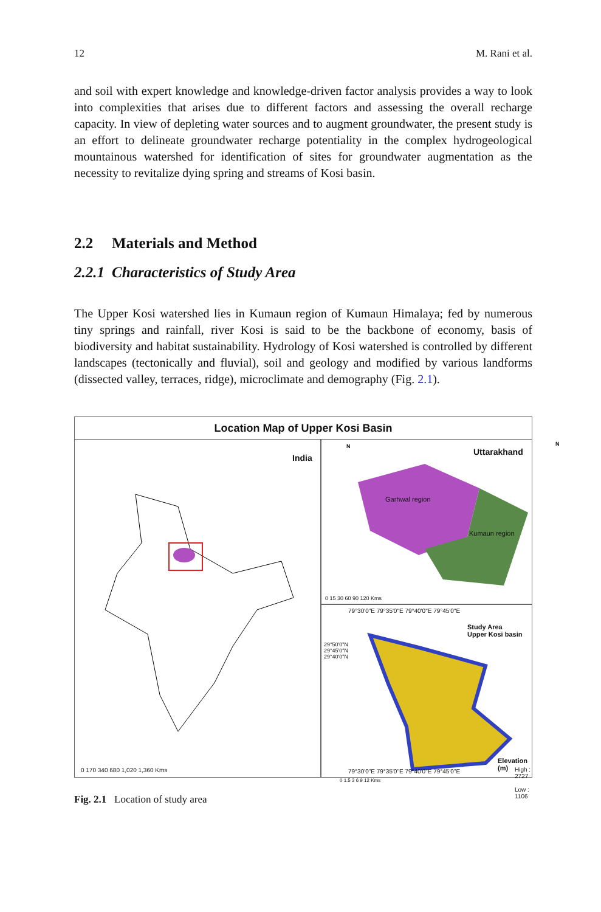12 M. Rani et al.
and soil with expert knowledge and knowledge-driven factor analysis provides a way to look into complexities that arises due to different factors and assessing the overall recharge capacity. In view of depleting water sources and to augment groundwater, the present study is an effort to delineate groundwater recharge potentiality in the complex hydrogeological mountainous watershed for identification of sites for groundwater augmentation as the necessity to revitalize dying spring and streams of Kosi basin.
2.2 Materials and Method
2.2.1 Characteristics of Study Area
The Upper Kosi watershed lies in Kumaun region of Kumaun Himalaya; fed by numerous tiny springs and rainfall, river Kosi is said to be the backbone of economy, basis of biodiversity and habitat sustainability. Hydrology of Kosi watershed is controlled by different landscapes (tectonically and fluvial), soil and geology and modified by various landforms (dissected valley, terraces, ridge), microclimate and demography (Fig. 2.1).
Location Map of Upper Kosi Basin
India
N
0 170 340 680 1,020 1,360 Kms
Uttarakhand
N
Garhwal region
Kumaun region
0 15 30 60 90 120 Kms
79°30'0"E 79°35'0"E 79°40'0"E 79°45'0"E
Study Area
Upper Kosi basin
Elevation (m)
High : 2727
Low : 1106
0 1.5 3 6 9 12 Kms
79°30'0"E 79°35'0"E 79°40'0"E 79°45'0"E
29°50'0"N 29°45'0"N 29°40'0"N
Fig. 2.1 Location of study area